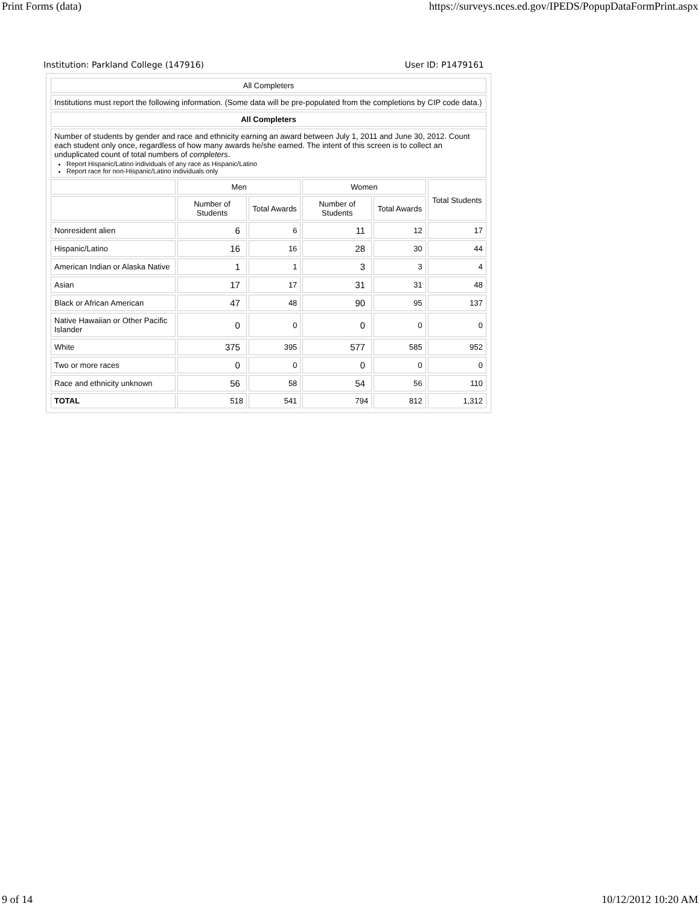Print Forms (data) https://surveys.nces.ed.gov/IPEDS/PopupDataFormPrint.aspx
Institution: Parkland College (147916) User ID: P1479161
| All Completers | | | | | |
| Institutions must report the following information. (Some data will be pre-populated from the completions by CIP code data.) | | | | | |
| All Completers | | | | | |
| Number of students by gender and race and ethnicity earning an award between July 1, 2011 and June 30, 2012. Count each student only once, regardless of how many awards he/she earned. The intent of this screen is to collect an unduplicated count of total numbers of completers . Report Hispanic/Latino individuals of any race as Hispanic/Latino Report race for non-Hispanic/Latino individuals only | | | | | |
| | Men | | Women | | Total Students |
| | Number of Students | Total Awards | Number of Students | Total Awards | |
| Nonresident alien | 6 | 6 | 11 | 12 | 17 |
| Hispanic/Latino | 16 | 16 | 28 | 30 | 44 |
| American Indian or Alaska Native | 1 | 1 | 3 | 3 | 4 |
| Asian | 17 | 17 | 31 | 31 | 48 |
| Black or African American | 47 | 48 | 90 | 95 | 137 |
| Native Hawaiian or Other Pacific Islander | 0 | 0 | 0 | 0 | 0 |
| White | 375 | 395 | 577 | 585 | 952 |
| Two or more races | 0 | 0 | 0 | 0 | 0 |
| Race and ethnicity unknown | 56 | 58 | 54 | 56 | 110 |
| TOTAL | 518 | 541 | 794 | 812 | 1,312 |
9 of 14 10/12/2012 10:20 AM